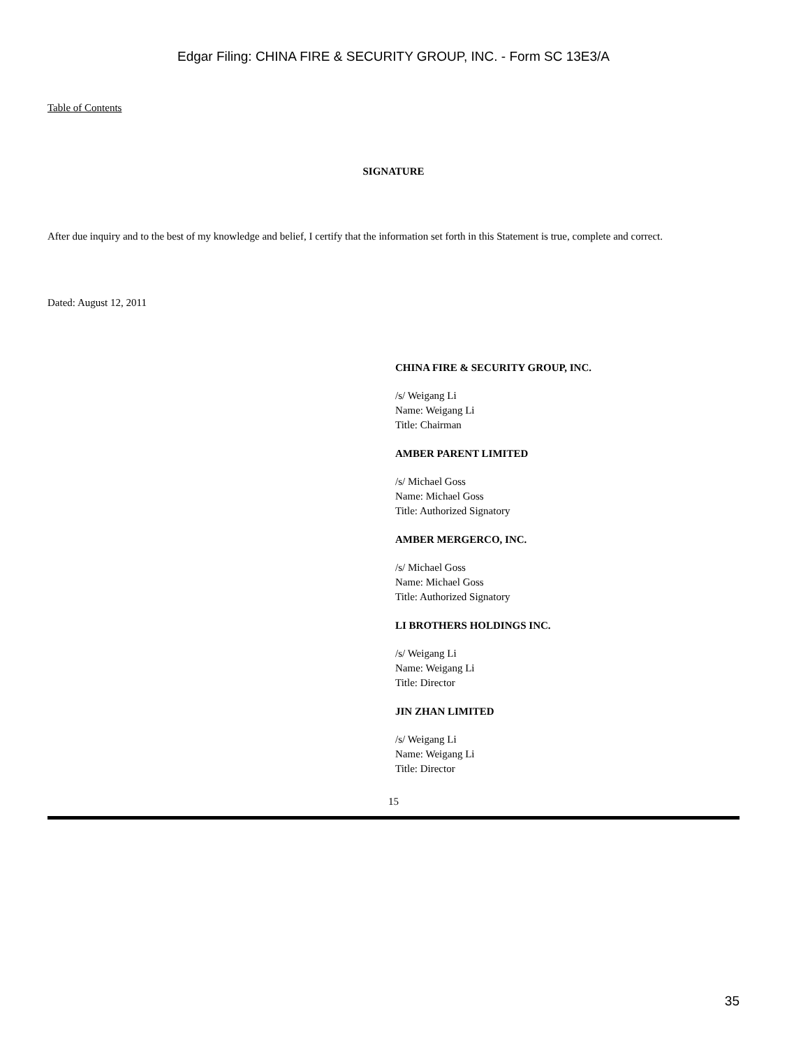Edgar Filing: CHINA FIRE & SECURITY GROUP, INC. - Form SC 13E3/A
Table of Contents
SIGNATURE
After due inquiry and to the best of my knowledge and belief, I certify that the information set forth in this Statement is true, complete and correct.
Dated: August 12, 2011
CHINA FIRE & SECURITY GROUP, INC.
/s/ Weigang Li
Name: Weigang Li
Title: Chairman
AMBER PARENT LIMITED
/s/ Michael Goss
Name: Michael Goss
Title: Authorized Signatory
AMBER MERGERCO, INC.
/s/ Michael Goss
Name: Michael Goss
Title: Authorized Signatory
LI BROTHERS HOLDINGS INC.
/s/ Weigang Li
Name: Weigang Li
Title: Director
JIN ZHAN LIMITED
/s/ Weigang Li
Name: Weigang Li
Title: Director
15
35